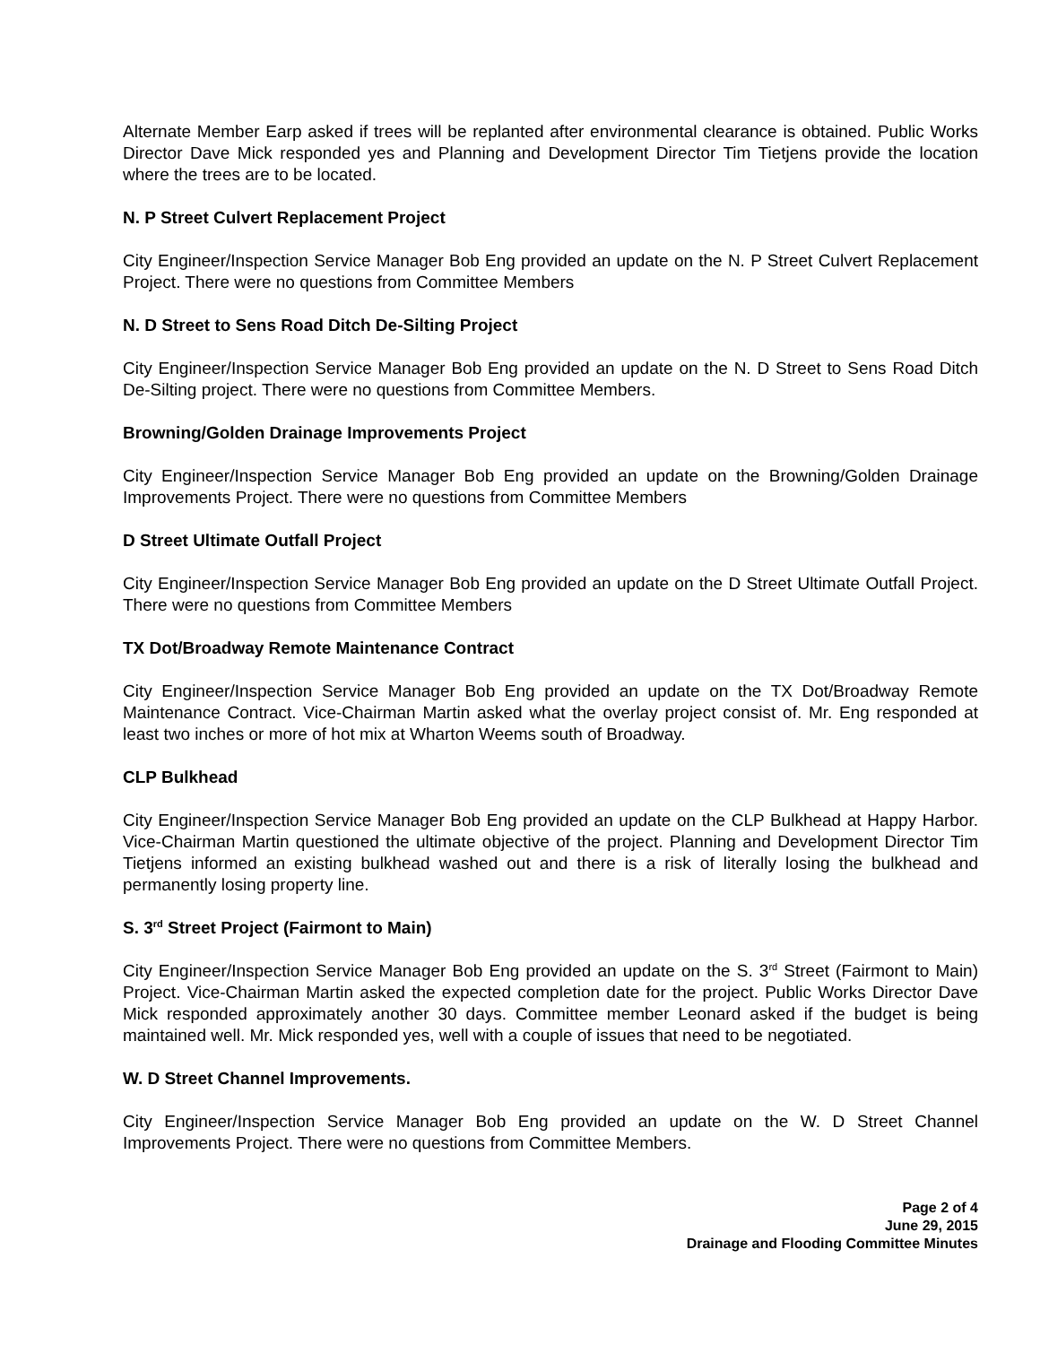Alternate Member Earp asked if trees will be replanted after environmental clearance is obtained. Public Works Director Dave Mick responded yes and Planning and Development Director Tim Tietjens provide the location where the trees are to be located.
N. P Street Culvert Replacement Project
City Engineer/Inspection Service Manager Bob Eng provided an update on the N. P Street Culvert Replacement Project. There were no questions from Committee Members
N. D Street to Sens Road Ditch De-Silting Project
City Engineer/Inspection Service Manager Bob Eng provided an update on the N. D Street to Sens Road Ditch De-Silting project. There were no questions from Committee Members.
Browning/Golden Drainage Improvements Project
City Engineer/Inspection Service Manager Bob Eng provided an update on the Browning/Golden Drainage Improvements Project. There were no questions from Committee Members
D Street Ultimate Outfall Project
City Engineer/Inspection Service Manager Bob Eng provided an update on the D Street Ultimate Outfall Project. There were no questions from Committee Members
TX Dot/Broadway Remote Maintenance Contract
City Engineer/Inspection Service Manager Bob Eng provided an update on the TX Dot/Broadway Remote Maintenance Contract. Vice-Chairman Martin asked what the overlay project consist of. Mr. Eng responded at least two inches or more of hot mix at Wharton Weems south of Broadway.
CLP Bulkhead
City Engineer/Inspection Service Manager Bob Eng provided an update on the CLP Bulkhead at Happy Harbor. Vice-Chairman Martin questioned the ultimate objective of the project. Planning and Development Director Tim Tietjens informed an existing bulkhead washed out and there is a risk of literally losing the bulkhead and permanently losing property line.
S. 3<sup>rd</sup> Street Project (Fairmont to Main)
City Engineer/Inspection Service Manager Bob Eng provided an update on the S. 3<sup>rd</sup> Street (Fairmont to Main) Project. Vice-Chairman Martin asked the expected completion date for the project. Public Works Director Dave Mick responded approximately another 30 days. Committee member Leonard asked if the budget is being maintained well. Mr. Mick responded yes, well with a couple of issues that need to be negotiated.
W. D Street Channel Improvements.
City Engineer/Inspection Service Manager Bob Eng provided an update on the W. D Street Channel Improvements Project. There were no questions from Committee Members.
Page 2 of 4
June 29, 2015
Drainage and Flooding Committee Minutes